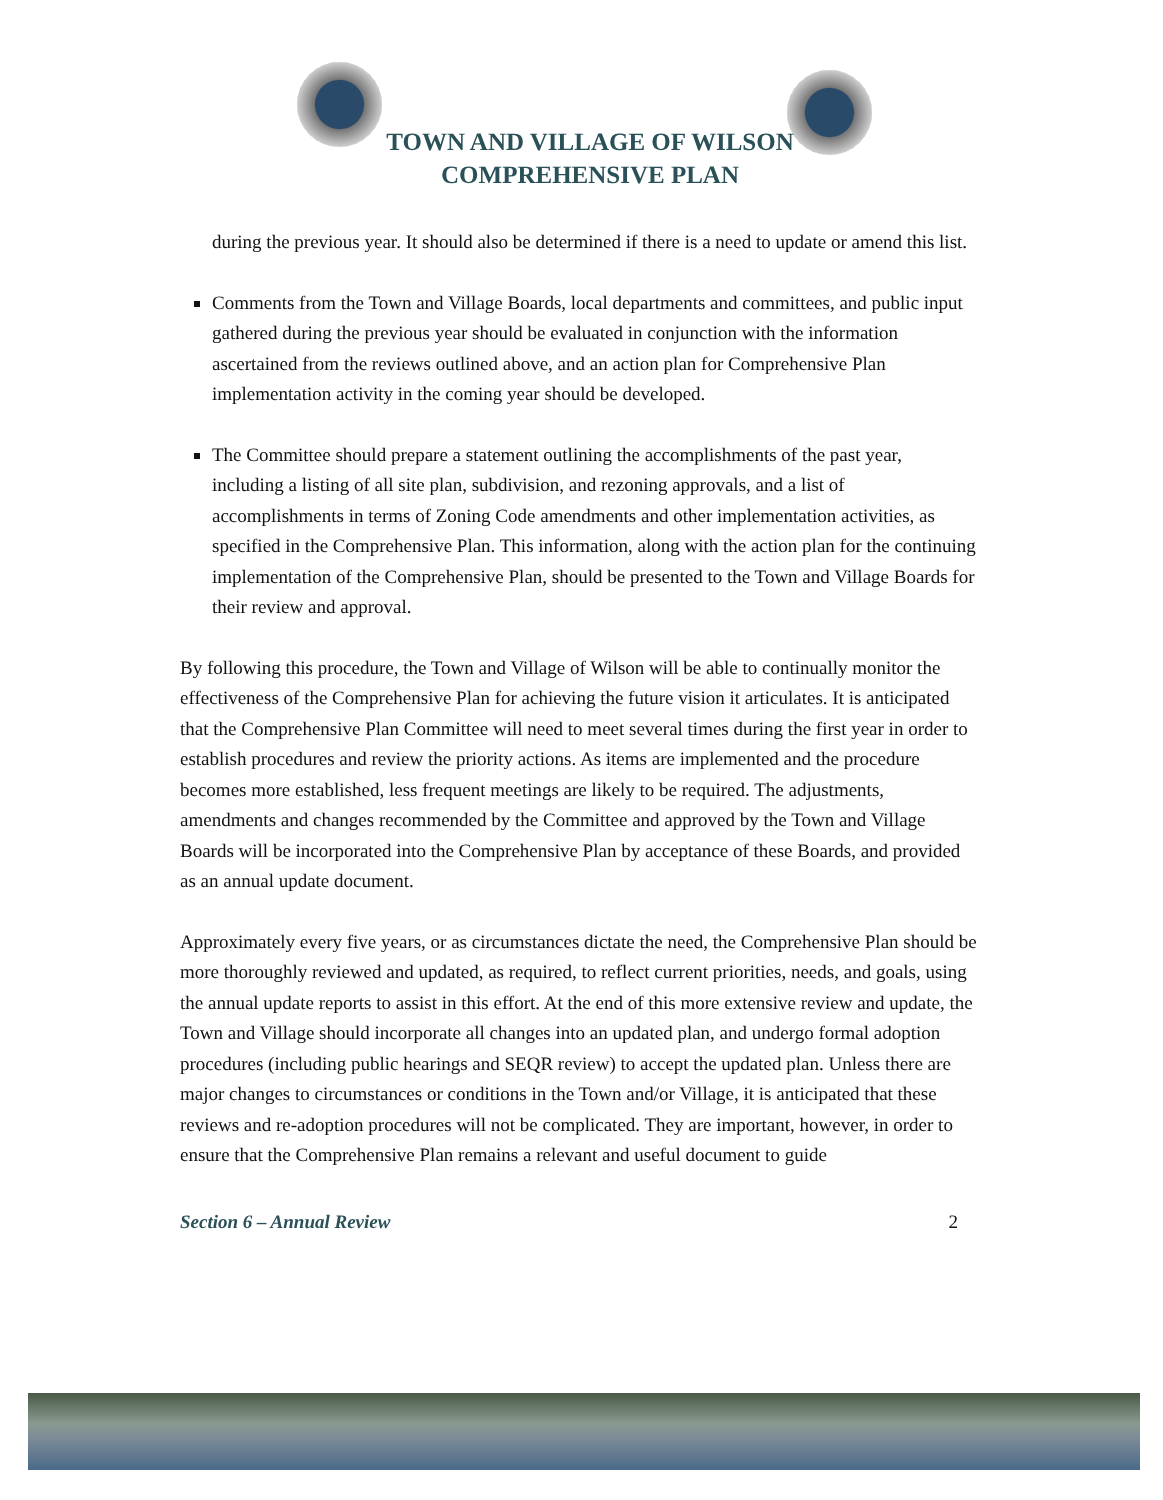TOWN AND VILLAGE OF WILSON
COMPREHENSIVE PLAN
during the previous year. It should also be determined if there is a need to update or amend this list.
Comments from the Town and Village Boards, local departments and committees, and public input gathered during the previous year should be evaluated in conjunction with the information ascertained from the reviews outlined above, and an action plan for Comprehensive Plan implementation activity in the coming year should be developed.
The Committee should prepare a statement outlining the accomplishments of the past year, including a listing of all site plan, subdivision, and rezoning approvals, and a list of accomplishments in terms of Zoning Code amendments and other implementation activities, as specified in the Comprehensive Plan. This information, along with the action plan for the continuing implementation of the Comprehensive Plan, should be presented to the Town and Village Boards for their review and approval.
By following this procedure, the Town and Village of Wilson will be able to continually monitor the effectiveness of the Comprehensive Plan for achieving the future vision it articulates. It is anticipated that the Comprehensive Plan Committee will need to meet several times during the first year in order to establish procedures and review the priority actions. As items are implemented and the procedure becomes more established, less frequent meetings are likely to be required. The adjustments, amendments and changes recommended by the Committee and approved by the Town and Village Boards will be incorporated into the Comprehensive Plan by acceptance of these Boards, and provided as an annual update document.
Approximately every five years, or as circumstances dictate the need, the Comprehensive Plan should be more thoroughly reviewed and updated, as required, to reflect current priorities, needs, and goals, using the annual update reports to assist in this effort. At the end of this more extensive review and update, the Town and Village should incorporate all changes into an updated plan, and undergo formal adoption procedures (including public hearings and SEQR review) to accept the updated plan. Unless there are major changes to circumstances or conditions in the Town and/or Village, it is anticipated that these reviews and re-adoption procedures will not be complicated. They are important, however, in order to ensure that the Comprehensive Plan remains a relevant and useful document to guide
Section 6 – Annual Review 2